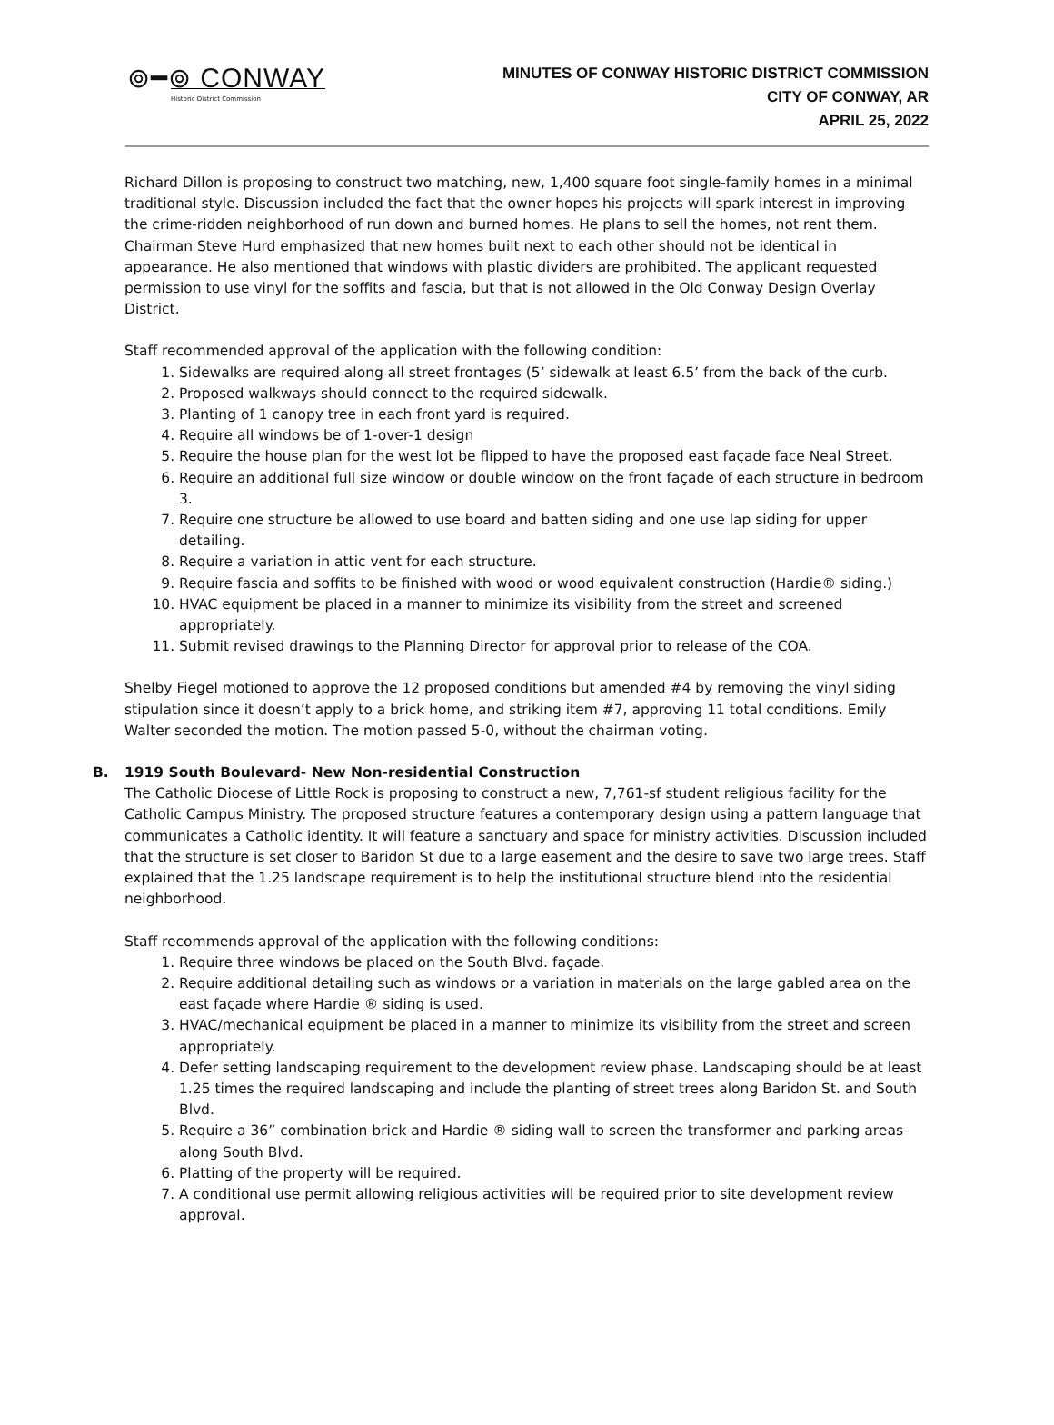⊚━⊚ CONWAY
Historic District Commission
MINUTES OF CONWAY HISTORIC DISTRICT COMMISSION
CITY OF CONWAY, AR
APRIL 25, 2022
Richard Dillon is proposing to construct two matching, new, 1,400 square foot single-family homes in a minimal traditional style. Discussion included the fact that the owner hopes his projects will spark interest in improving the crime-ridden neighborhood of run down and burned homes. He plans to sell the homes, not rent them. Chairman Steve Hurd emphasized that new homes built next to each other should not be identical in appearance. He also mentioned that windows with plastic dividers are prohibited. The applicant requested permission to use vinyl for the soffits and fascia, but that is not allowed in the Old Conway Design Overlay District.
Staff recommended approval of the application with the following condition:
1. Sidewalks are required along all street frontages (5’ sidewalk at least 6.5’ from the back of the curb.
2. Proposed walkways should connect to the required sidewalk.
3. Planting of 1 canopy tree in each front yard is required.
4. Require all windows be of 1-over-1 design
5. Require the house plan for the west lot be flipped to have the proposed east façade face Neal Street.
6. Require an additional full size window or double window on the front façade of each structure in bedroom 3.
7. Require one structure be allowed to use board and batten siding and one use lap siding for upper detailing.
8. Require a variation in attic vent for each structure.
9. Require fascia and soffits to be finished with wood or wood equivalent construction (Hardie® siding.)
10. HVAC equipment be placed in a manner to minimize its visibility from the street and screened appropriately.
11. Submit revised drawings to the Planning Director for approval prior to release of the COA.
Shelby Fiegel motioned to approve the 12 proposed conditions but amended #4 by removing the vinyl siding stipulation since it doesn’t apply to a brick home, and striking item #7, approving 11 total conditions. Emily Walter seconded the motion. The motion passed 5-0, without the chairman voting.
B. 1919 South Boulevard- New Non-residential Construction
The Catholic Diocese of Little Rock is proposing to construct a new, 7,761-sf student religious facility for the Catholic Campus Ministry. The proposed structure features a contemporary design using a pattern language that communicates a Catholic identity. It will feature a sanctuary and space for ministry activities. Discussion included that the structure is set closer to Baridon St due to a large easement and the desire to save two large trees. Staff explained that the 1.25 landscape requirement is to help the institutional structure blend into the residential neighborhood.
Staff recommends approval of the application with the following conditions:
1. Require three windows be placed on the South Blvd. façade.
2. Require additional detailing such as windows or a variation in materials on the large gabled area on the east façade where Hardie ® siding is used.
3. HVAC/mechanical equipment be placed in a manner to minimize its visibility from the street and screen appropriately.
4. Defer setting landscaping requirement to the development review phase. Landscaping should be at least 1.25 times the required landscaping and include the planting of street trees along Baridon St. and South Blvd.
5. Require a 36” combination brick and Hardie ® siding wall to screen the transformer and parking areas along South Blvd.
6. Platting of the property will be required.
7. A conditional use permit allowing religious activities will be required prior to site development review approval.